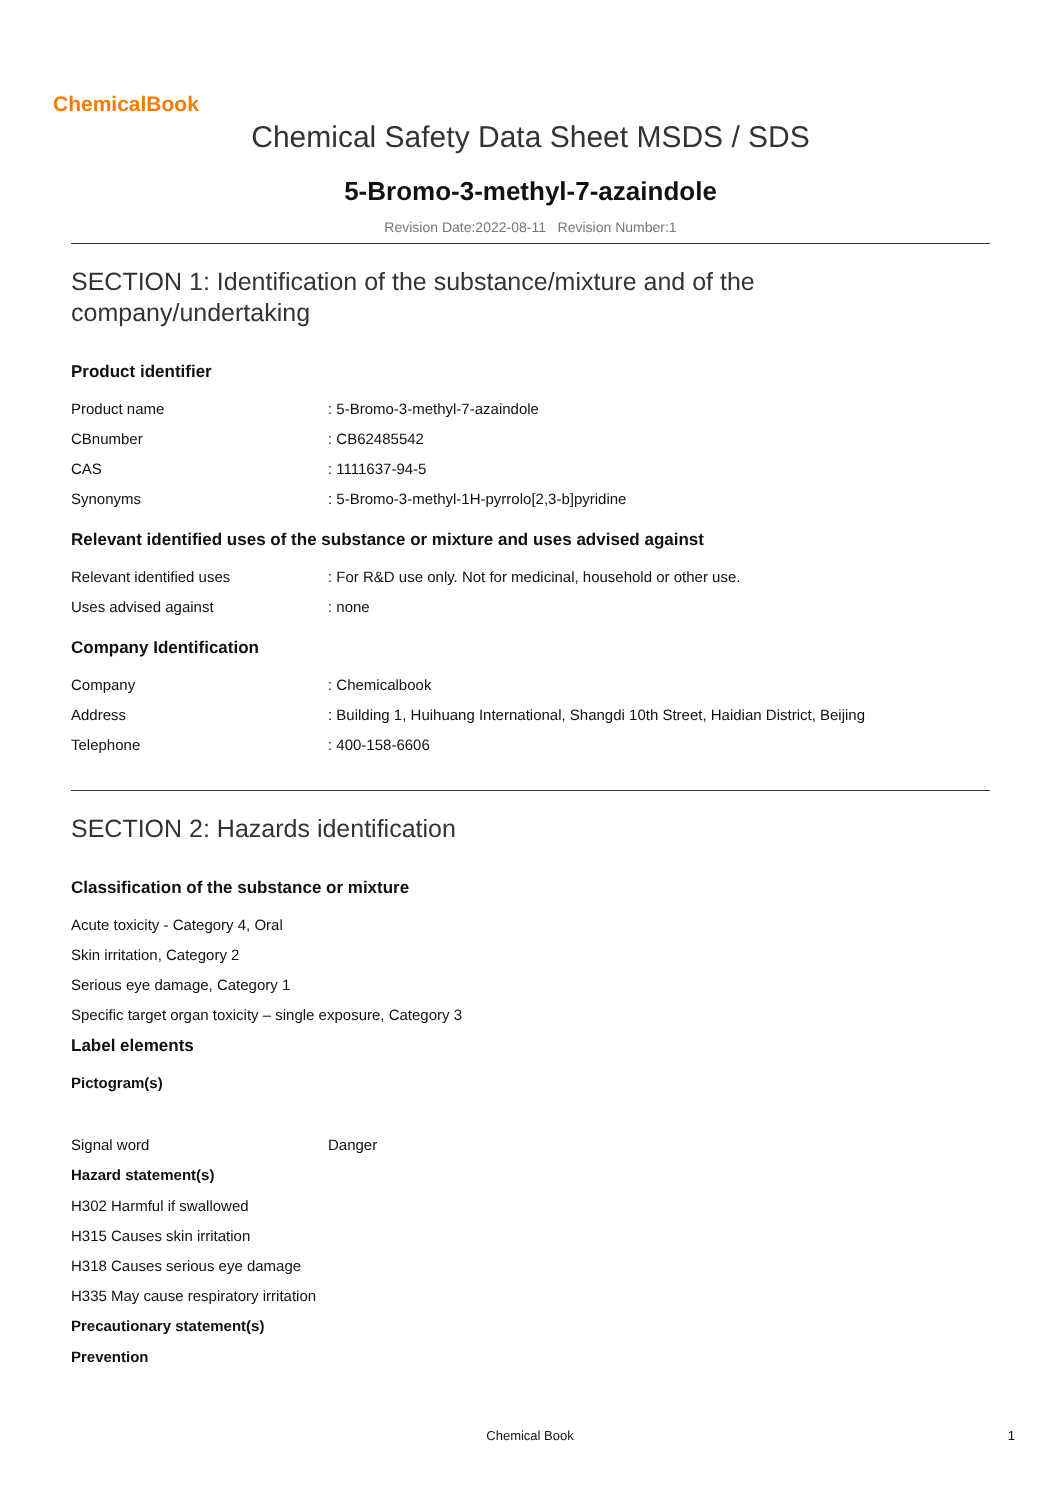ChemicalBook
Chemical Safety Data Sheet MSDS / SDS
5-Bromo-3-methyl-7-azaindole
Revision Date:2022-08-11 Revision Number:1
SECTION 1: Identification of the substance/mixture and of the company/undertaking
Product identifier
| Product name | : 5-Bromo-3-methyl-7-azaindole |
| CBnumber | : CB62485542 |
| CAS | : 1111637-94-5 |
| Synonyms | : 5-Bromo-3-methyl-1H-pyrrolo[2,3-b]pyridine |
Relevant identified uses of the substance or mixture and uses advised against
| Relevant identified uses | : For R&D use only. Not for medicinal, household or other use. |
| Uses advised against | : none |
Company Identification
| Company | : Chemicalbook |
| Address | : Building 1, Huihuang International, Shangdi 10th Street, Haidian District, Beijing |
| Telephone | : 400-158-6606 |
SECTION 2: Hazards identification
Classification of the substance or mixture
Acute toxicity - Category 4, Oral
Skin irritation, Category 2
Serious eye damage, Category 1
Specific target organ toxicity – single exposure, Category 3
Label elements
Pictogram(s)
| Signal word | Danger |
Hazard statement(s)
H302 Harmful if swallowed
H315 Causes skin irritation
H318 Causes serious eye damage
H335 May cause respiratory irritation
Precautionary statement(s)
Prevention
Chemical Book 1